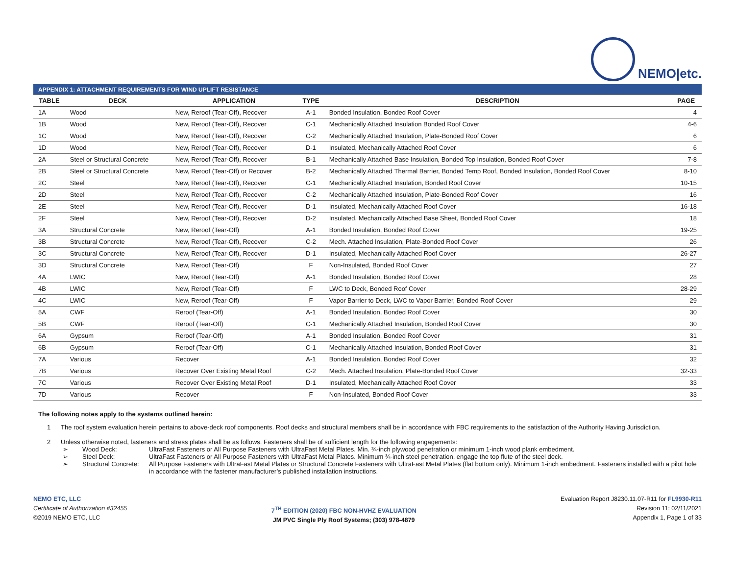NEMO|etc.
| APPENDIX 1: ATTACHMENT REQUIREMENTS FOR WIND UPLIFT RESISTANCE | | | | | |
| TABLE | DECK | APPLICATION | TYPE | DESCRIPTION | PAGE |
| 1A | Wood | New, Reroof (Tear-Off), Recover | A-1 | Bonded Insulation, Bonded Roof Cover | 4 |
| 1B | Wood | New, Reroof (Tear-Off), Recover | C-1 | Mechanically Attached Insulation Bonded Roof Cover | 4-6 |
| 1C | Wood | New, Reroof (Tear-Off), Recover | C-2 | Mechanically Attached Insulation, Plate-Bonded Roof Cover | 6 |
| 1D | Wood | New, Reroof (Tear-Off), Recover | D-1 | Insulated, Mechanically Attached Roof Cover | 6 |
| 2A | Steel or Structural Concrete | New, Reroof (Tear-Off), Recover | B-1 | Mechanically Attached Base Insulation, Bonded Top Insulation, Bonded Roof Cover | 7-8 |
| 2B | Steel or Structural Concrete | New, Reroof (Tear-Off) or Recover | B-2 | Mechanically Attached Thermal Barrier, Bonded Temp Roof, Bonded Insulation, Bonded Roof Cover | 8-10 |
| 2C | Steel | New, Reroof (Tear-Off), Recover | C-1 | Mechanically Attached Insulation, Bonded Roof Cover | 10-15 |
| 2D | Steel | New, Reroof (Tear-Off), Recover | C-2 | Mechanically Attached Insulation, Plate-Bonded Roof Cover | 16 |
| 2E | Steel | New, Reroof (Tear-Off), Recover | D-1 | Insulated, Mechanically Attached Roof Cover | 16-18 |
| 2F | Steel | New, Reroof (Tear-Off), Recover | D-2 | Insulated, Mechanically Attached Base Sheet, Bonded Roof Cover | 18 |
| 3A | Structural Concrete | New, Reroof (Tear-Off) | A-1 | Bonded Insulation, Bonded Roof Cover | 19-25 |
| 3B | Structural Concrete | New, Reroof (Tear-Off), Recover | C-2 | Mech. Attached Insulation, Plate-Bonded Roof Cover | 26 |
| 3C | Structural Concrete | New, Reroof (Tear-Off), Recover | D-1 | Insulated, Mechanically Attached Roof Cover | 26-27 |
| 3D | Structural Concrete | New, Reroof (Tear-Off) | F | Non-Insulated, Bonded Roof Cover | 27 |
| 4A | LWIC | New, Reroof (Tear-Off) | A-1 | Bonded Insulation, Bonded Roof Cover | 28 |
| 4B | LWIC | New, Reroof (Tear-Off) | F | LWC to Deck, Bonded Roof Cover | 28-29 |
| 4C | LWIC | New, Reroof (Tear-Off) | F | Vapor Barrier to Deck, LWC to Vapor Barrier, Bonded Roof Cover | 29 |
| 5A | CWF | Reroof (Tear-Off) | A-1 | Bonded Insulation, Bonded Roof Cover | 30 |
| 5B | CWF | Reroof (Tear-Off) | C-1 | Mechanically Attached Insulation, Bonded Roof Cover | 30 |
| 6A | Gypsum | Reroof (Tear-Off) | A-1 | Bonded Insulation, Bonded Roof Cover | 31 |
| 6B | Gypsum | Reroof (Tear-Off) | C-1 | Mechanically Attached Insulation, Bonded Roof Cover | 31 |
| 7A | Various | Recover | A-1 | Bonded Insulation, Bonded Roof Cover | 32 |
| 7B | Various | Recover Over Existing Metal Roof | C-2 | Mech. Attached Insulation, Plate-Bonded Roof Cover | 32-33 |
| 7C | Various | Recover Over Existing Metal Roof | D-1 | Insulated, Mechanically Attached Roof Cover | 33 |
| 7D | Various | Recover | F | Non-Insulated, Bonded Roof Cover | 33 |
The following notes apply to the systems outlined herein:
1 The roof system evaluation herein pertains to above-deck roof components. Roof decks and structural members shall be in accordance with FBC requirements to the satisfaction of the Authority Having Jurisdiction.
2 Unless otherwise noted, fasteners and stress plates shall be as follows. Fasteners shall be of sufficient length for the following engagements:
➢ Wood Deck: UltraFast Fasteners or All Purpose Fasteners with UltraFast Metal Plates. Min. ¾-inch plywood penetration or minimum 1-inch wood plank embedment. ➢ Steel Deck: UltraFast Fasteners or All Purpose Fasteners with UltraFast Metal Plates. Minimum ¾-inch steel penetration, engage the top flute of the steel deck. ➢ Structural Concrete: All Purpose Fasteners with UltraFast Metal Plates or Structural Concrete Fasteners with UltraFast Metal Plates (flat bottom only). Minimum 1-inch embedment. Fasteners installed with a pilot hole in accordance with the fastener manufacturer’s published installation instructions.
NEMO ETC, LLC
Certificate of Authorization #32455
©2019 NEMO ETC, LLC
7<sup>TH</sup> EDITION (2020) FBC NON-HVHZ EVALUATION
JM PVC Single Ply Roof Systems; (303) 978-4879
Evaluation Report J8230.11.07-R11 for FL9930-R11
Revision 11: 02/11/2021
Appendix 1, Page 1 of 33